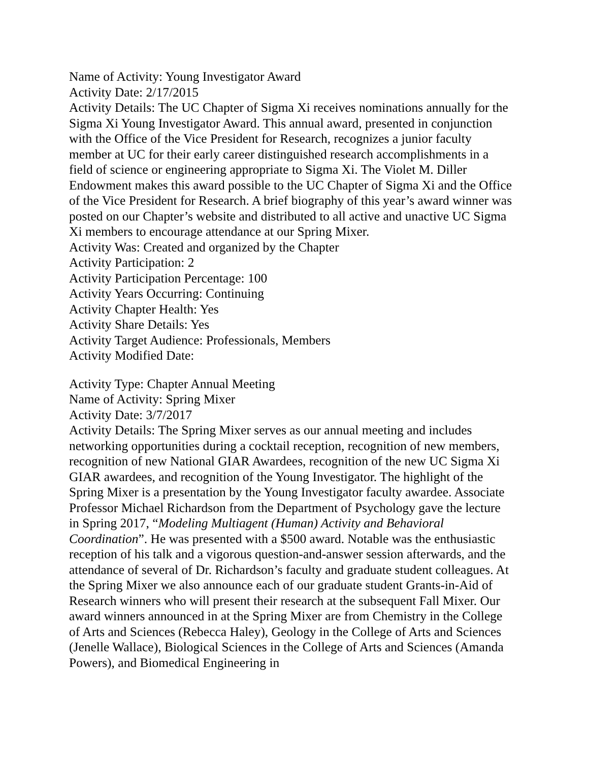Name of Activity: Young Investigator Award
Activity Date: 2/17/2015
Activity Details: The UC Chapter of Sigma Xi receives nominations annually for the Sigma Xi Young Investigator Award. This annual award, presented in conjunction with the Office of the Vice President for Research, recognizes a junior faculty member at UC for their early career distinguished research accomplishments in a field of science or engineering appropriate to Sigma Xi. The Violet M. Diller Endowment makes this award possible to the UC Chapter of Sigma Xi and the Office of the Vice President for Research. A brief biography of this year’s award winner was posted on our Chapter’s website and distributed to all active and unactive UC Sigma Xi members to encourage attendance at our Spring Mixer.
Activity Was: Created and organized by the Chapter
Activity Participation: 2
Activity Participation Percentage: 100
Activity Years Occurring: Continuing
Activity Chapter Health: Yes
Activity Share Details: Yes
Activity Target Audience: Professionals, Members
Activity Modified Date:
Activity Type: Chapter Annual Meeting
Name of Activity: Spring Mixer
Activity Date: 3/7/2017
Activity Details: The Spring Mixer serves as our annual meeting and includes networking opportunities during a cocktail reception, recognition of new members, recognition of new National GIAR Awardees, recognition of the new UC Sigma Xi GIAR awardees, and recognition of the Young Investigator. The highlight of the Spring Mixer is a presentation by the Young Investigator faculty awardee. Associate Professor Michael Richardson from the Department of Psychology gave the lecture in Spring 2017, “Modeling Multiagent (Human) Activity and Behavioral Coordination”. He was presented with a $500 award. Notable was the enthusiastic reception of his talk and a vigorous question-and-answer session afterwards, and the attendance of several of Dr. Richardson’s faculty and graduate student colleagues. At the Spring Mixer we also announce each of our graduate student Grants-in-Aid of Research winners who will present their research at the subsequent Fall Mixer. Our award winners announced in at the Spring Mixer are from Chemistry in the College of Arts and Sciences (Rebecca Haley), Geology in the College of Arts and Sciences (Jenelle Wallace), Biological Sciences in the College of Arts and Sciences (Amanda Powers), and Biomedical Engineering in